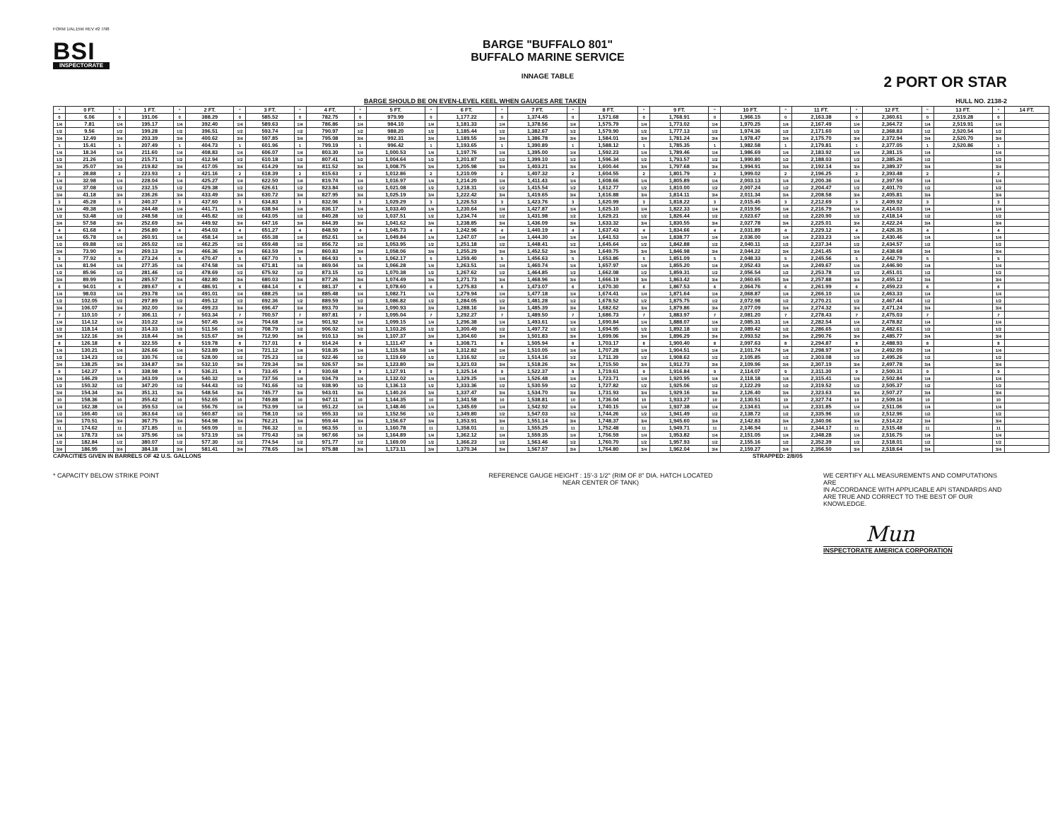FORM 1/AL15W REV #2 7/98
BSI
INSPECTORATE
BARGE "BUFFALO 801"
BUFFALO MARINE SERVICE
INNAGE TABLE
2 PORT OR STAR
BARGE SHOULD BE ON EVEN-LEVEL KEEL WHEN GAUGES ARE TAKEN HULL NO. 2138-2
| " | 0 FT. | " | 1 FT. | " | 2 FT. | " | 3 FT. | " | 4 FT. | " | 5 FT. | " | 6 FT. | " | 7 FT. | " | 8 FT. | " | 9 FT. | " | 10 FT. | " | 11 FT. | " | 12 FT. | " | 13 FT. | " | 14 FT. |
| --- | --- | --- | --- | --- | --- | --- | --- | --- | --- | --- | --- | --- | --- | --- | --- | --- | --- | --- | --- | --- | --- | --- | --- | --- | --- | --- | --- | --- | --- |
| 0 | 6.06 | 0 | 191.06 | 0 | 388.29 | 0 | 585.52 | 0 | 782.75 | 0 | 979.99 | 0 | 1,177.22 | 0 | 1,374.45 | 0 | 1,571.68 | 0 | 1,768.91 | 0 | 1,966.15 | 0 | 2,163.38 | 0 | 2,360.61 | 0 | 2,519.28 | 0 | |
| 1/4 | 7.81 | 1/4 | 195.17 | 1/4 | 392.40 | 1/4 | 589.63 | 1/4 | 786.86 | 1/4 | 984.10 | 1/4 | 1,181.33 | 1/4 | 1,378.56 | 1/4 | 1,575.79 | 1/4 | 1,773.02 | 1/4 | 1,970.25 | 1/4 | 2,167.49 | 1/4 | 2,364.72 | 1/4 | 2,519.91 | 1/4 | |
| 1/2 | 9.56 | 1/2 | 199.28 | 1/2 | 396.51 | 1/2 | 593.74 | 1/2 | 790.97 | 1/2 | 988.20 | 1/2 | 1,185.44 | 1/2 | 1,382.67 | 1/2 | 1,579.90 | 1/2 | 1,777.13 | 1/2 | 1,974.36 | 1/2 | 2,171.60 | 1/2 | 2,368.83 | 1/2 | 2,520.54 | 1/2 | |
| 3/4 | 12.49 | 3/4 | 203.39 | 3/4 | 400.62 | 3/4 | 597.85 | 3/4 | 795.08 | 3/4 | 992.31 | 3/4 | 1,189.55 | 3/4 | 1,386.78 | 3/4 | 1,584.01 | 3/4 | 1,781.24 | 3/4 | 1,978.47 | 3/4 | 2,175.70 | 3/4 | 2,372.94 | 3/4 | 2,520.70 | 3/4 | |
| 1 | 15.41 | 1 | 207.49 | 1 | 404.73 | 1 | 601.96 | 1 | 799.19 | 1 | 996.42 | 1 | 1,193.65 | 1 | 1,390.89 | 1 | 1,588.12 | 1 | 1,785.35 | 1 | 1,982.58 | 1 | 2,179.81 | 1 | 2,377.05 | 1 | 2,520.86 | 1 | |
| 1/4 | 18.34 | 1/4 | 211.60 | 1/4 | 408.83 | 1/4 | 606.07 | 1/4 | 803.30 | 1/4 | 1,000.53 | 1/4 | 1,197.76 | 1/4 | 1,395.00 | 1/4 | 1,592.23 | 1/4 | 1,789.46 | 1/4 | 1,986.69 | 1/4 | 2,183.92 | 1/4 | 2,381.15 | 1/4 | | 1/4 | |
| 1/2 | 21.26 | 1/2 | 215.71 | 1/2 | 412.94 | 1/2 | 610.18 | 1/2 | 807.41 | 1/2 | 1,004.64 | 1/2 | 1,201.87 | 1/2 | 1,399.10 | 1/2 | 1,596.34 | 1/2 | 1,793.57 | 1/2 | 1,990.80 | 1/2 | 2,188.03 | 1/2 | 2,385.26 | 1/2 | | 1/2 | |
| 3/4 | 25.07 | 3/4 | 219.82 | 3/4 | 417.05 | 3/4 | 614.29 | 3/4 | 811.52 | 3/4 | 1,008.75 | 3/4 | 1,205.98 | 3/4 | 1,403.21 | 3/4 | 1,600.44 | 3/4 | 1,797.68 | 3/4 | 1,994.91 | 3/4 | 2,192.14 | 3/4 | 2,389.37 | 3/4 | | 3/4 | |
| 2 | 28.88 | 2 | 223.93 | 2 | 421.16 | 2 | 618.39 | 2 | 815.63 | 2 | 1,012.86 | 2 | 1,210.09 | 2 | 1,407.32 | 2 | 1,604.55 | 2 | 1,801.79 | 2 | 1,999.02 | 2 | 2,196.25 | 2 | 2,393.48 | 2 | | 2 | |
| 1/4 | 32.98 | 1/4 | 228.04 | 1/4 | 425.27 | 1/4 | 622.50 | 1/4 | 819.74 | 1/4 | 1,016.97 | 1/4 | 1,214.20 | 1/4 | 1,411.43 | 1/4 | 1,608.66 | 1/4 | 1,805.89 | 1/4 | 2,003.13 | 1/4 | 2,200.36 | 1/4 | 2,397.59 | 1/4 | | 1/4 | |
| 1/2 | 37.08 | 1/2 | 232.15 | 1/2 | 429.38 | 1/2 | 626.61 | 1/2 | 823.84 | 1/2 | 1,021.08 | 1/2 | 1,218.31 | 1/2 | 1,415.54 | 1/2 | 1,612.77 | 1/2 | 1,810.00 | 1/2 | 2,007.24 | 1/2 | 2,204.47 | 1/2 | 2,401.70 | 1/2 | | 1/2 | |
| 3/4 | 41.18 | 3/4 | 236.26 | 3/4 | 433.49 | 3/4 | 630.72 | 3/4 | 827.95 | 3/4 | 1,025.19 | 3/4 | 1,222.42 | 3/4 | 1,419.65 | 3/4 | 1,616.88 | 3/4 | 1,814.11 | 3/4 | 2,011.34 | 3/4 | 2,208.58 | 3/4 | 2,405.81 | 3/4 | | 3/4 | |
| 3 | 45.28 | 3 | 240.37 | 3 | 437.60 | 3 | 634.83 | 3 | 832.06 | 3 | 1,029.29 | 3 | 1,226.53 | 3 | 1,423.76 | 3 | 1,620.99 | 3 | 1,818.22 | 3 | 2,015.45 | 3 | 2,212.69 | 3 | 2,409.92 | 3 | | 3 | |
| 1/4 | 49.38 | 1/4 | 244.48 | 1/4 | 441.71 | 1/4 | 638.94 | 1/4 | 836.17 | 1/4 | 1,033.40 | 1/4 | 1,230.64 | 1/4 | 1,427.87 | 1/4 | 1,625.10 | 1/4 | 1,822.33 | 1/4 | 2,019.56 | 1/4 | 2,216.79 | 1/4 | 2,414.03 | 1/4 | | 1/4 | |
| 1/2 | 53.48 | 1/2 | 248.58 | 1/2 | 445.82 | 1/2 | 643.05 | 1/2 | 840.28 | 1/2 | 1,037.51 | 1/2 | 1,234.74 | 1/2 | 1,431.98 | 1/2 | 1,629.21 | 1/2 | 1,826.44 | 1/2 | 2,023.67 | 1/2 | 2,220.90 | 1/2 | 2,418.14 | 1/2 | | 1/2 | |
| 3/4 | 57.58 | 3/4 | 252.69 | 3/4 | 449.92 | 3/4 | 647.16 | 3/4 | 844.39 | 3/4 | 1,041.62 | 3/4 | 1,238.85 | 3/4 | 1,436.09 | 3/4 | 1,633.32 | 3/4 | 1,830.55 | 3/4 | 2,027.78 | 3/4 | 2,225.01 | 3/4 | 2,422.24 | 3/4 | | 3/4 | |
| 4 | 61.68 | 4 | 256.80 | 4 | 454.03 | 4 | 651.27 | 4 | 848.50 | 4 | 1,045.73 | 4 | 1,242.96 | 4 | 1,440.19 | 4 | 1,637.43 | 4 | 1,834.66 | 4 | 2,031.89 | 4 | 2,229.12 | 4 | 2,426.35 | 4 | | 4 | |
| 1/4 | 65.78 | 1/4 | 260.91 | 1/4 | 458.14 | 1/4 | 655.38 | 1/4 | 852.61 | 1/4 | 1,049.84 | 1/4 | 1,247.07 | 1/4 | 1,444.30 | 1/4 | 1,641.53 | 1/4 | 1,838.77 | 1/4 | 2,036.00 | 1/4 | 2,233.23 | 1/4 | 2,430.46 | 1/4 | | 1/4 | |
| 1/2 | 69.88 | 1/2 | 265.02 | 1/2 | 462.25 | 1/2 | 659.48 | 1/2 | 856.72 | 1/2 | 1,053.95 | 1/2 | 1,251.18 | 1/2 | 1,448.41 | 1/2 | 1,645.64 | 1/2 | 1,842.88 | 1/2 | 2,040.11 | 1/2 | 2,237.34 | 1/2 | 2,434.57 | 1/2 | | 1/2 | |
| 3/4 | 73.90 | 3/4 | 269.13 | 3/4 | 466.36 | 3/4 | 663.59 | 3/4 | 860.83 | 3/4 | 1,058.06 | 3/4 | 1,255.29 | 3/4 | 1,452.52 | 3/4 | 1,649.75 | 3/4 | 1,846.98 | 3/4 | 2,044.22 | 3/4 | 2,241.45 | 3/4 | 2,438.68 | 3/4 | | 3/4 | |
| 5 | 77.92 | 5 | 273.24 | 5 | 470.47 | 5 | 667.70 | 5 | 864.93 | 5 | 1,062.17 | 5 | 1,259.40 | 5 | 1,456.63 | 5 | 1,653.86 | 5 | 1,851.09 | 5 | 2,048.33 | 5 | 2,245.56 | 5 | 2,442.79 | 5 | | 5 | |
| 1/4 | 81.94 | 1/4 | 277.35 | 1/4 | 474.58 | 1/4 | 671.81 | 1/4 | 869.04 | 1/4 | 1,066.28 | 1/4 | 1,263.51 | 1/4 | 1,460.74 | 1/4 | 1,657.97 | 1/4 | 1,855.20 | 1/4 | 2,052.43 | 1/4 | 2,249.67 | 1/4 | 2,446.90 | 1/4 | | 1/4 | |
| 1/2 | 85.96 | 1/2 | 281.46 | 1/2 | 478.69 | 1/2 | 675.92 | 1/2 | 873.15 | 1/2 | 1,070.38 | 1/2 | 1,267.62 | 1/2 | 1,464.85 | 1/2 | 1,662.08 | 1/2 | 1,859.31 | 1/2 | 2,056.54 | 1/2 | 2,253.78 | 1/2 | 2,451.01 | 1/2 | | 1/2 | |
| 3/4 | 89.99 | 3/4 | 285.57 | 3/4 | 482.80 | 3/4 | 680.03 | 3/4 | 877.26 | 3/4 | 1,074.49 | 3/4 | 1,271.73 | 3/4 | 1,468.96 | 3/4 | 1,666.19 | 3/4 | 1,863.42 | 3/4 | 2,060.65 | 3/4 | 2,257.88 | 3/4 | 2,455.12 | 3/4 | | 3/4 | |
| 6 | 94.01 | 6 | 289.67 | 6 | 486.91 | 6 | 684.14 | 6 | 881.37 | 6 | 1,078.60 | 6 | 1,275.83 | 6 | 1,473.07 | 6 | 1,670.30 | 6 | 1,867.53 | 6 | 2,064.76 | 6 | 2,261.99 | 6 | 2,459.23 | 6 | | 6 | |
| 1/4 | 98.03 | 1/4 | 293.78 | 1/4 | 491.01 | 1/4 | 688.25 | 1/4 | 885.48 | 1/4 | 1,082.71 | 1/4 | 1,279.94 | 1/4 | 1,477.18 | 1/4 | 1,674.41 | 1/4 | 1,871.64 | 1/4 | 2,068.87 | 1/4 | 2,266.10 | 1/4 | 2,463.33 | 1/4 | | 1/4 | |
| 1/2 | 102.05 | 1/2 | 297.89 | 1/2 | 495.12 | 1/2 | 692.36 | 1/2 | 889.59 | 1/2 | 1,086.82 | 1/2 | 1,284.05 | 1/2 | 1,481.28 | 1/2 | 1,678.52 | 1/2 | 1,875.75 | 1/2 | 2,072.98 | 1/2 | 2,270.21 | 1/2 | 2,467.44 | 1/2 | | 1/2 | |
| 3/4 | 106.07 | 3/4 | 302.00 | 3/4 | 499.23 | 3/4 | 696.47 | 3/4 | 893.70 | 3/4 | 1,090.93 | 3/4 | 1,288.16 | 3/4 | 1,485.39 | 3/4 | 1,682.62 | 3/4 | 1,879.86 | 3/4 | 2,077.09 | 3/4 | 2,274.32 | 3/4 | 2,471.24 | 3/4 | | 3/4 | |
| 7 | 110.10 | 7 | 306.11 | 7 | 503.34 | 7 | 700.57 | 7 | 897.81 | 7 | 1,095.04 | 7 | 1,292.27 | 7 | 1,489.50 | 7 | 1,686.73 | 7 | 1,883.97 | 7 | 2,081.20 | 7 | 2,278.43 | 7 | 2,475.03 | 7 | | 7 | |
| 1/4 | 114.12 | 1/4 | 310.22 | 1/4 | 507.45 | 1/4 | 704.68 | 1/4 | 901.92 | 1/4 | 1,099.15 | 1/4 | 1,296.38 | 1/4 | 1,493.61 | 1/4 | 1,690.84 | 1/4 | 1,888.07 | 1/4 | 2,085.31 | 1/4 | 2,282.54 | 1/4 | 2,478.82 | 1/4 | | 1/4 | |
| 1/2 | 118.14 | 1/2 | 314.33 | 1/2 | 511.56 | 1/2 | 708.79 | 1/2 | 906.02 | 1/2 | 1,103.26 | 1/2 | 1,300.49 | 1/2 | 1,497.72 | 1/2 | 1,694.95 | 1/2 | 1,892.18 | 1/2 | 2,089.42 | 1/2 | 2,286.65 | 1/2 | 2,482.61 | 1/2 | | 1/2 | |
| 3/4 | 122.16 | 3/4 | 318.44 | 3/4 | 515.67 | 3/4 | 712.90 | 3/4 | 910.13 | 3/4 | 1,107.37 | 3/4 | 1,304.60 | 3/4 | 1,501.83 | 3/4 | 1,699.06 | 3/4 | 1,896.29 | 3/4 | 2,093.52 | 3/4 | 2,290.76 | 3/4 | 2,485.77 | 3/4 | | 3/4 | |
| 8 | 126.18 | 8 | 322.55 | 8 | 519.78 | 8 | 717.01 | 8 | 914.24 | 8 | 1,111.47 | 8 | 1,308.71 | 8 | 1,505.94 | 8 | 1,703.17 | 8 | 1,900.40 | 8 | 2,097.63 | 8 | 2,294.87 | 8 | 2,488.93 | 8 | | 8 | |
| 1/4 | 130.21 | 1/4 | 326.66 | 1/4 | 523.89 | 1/4 | 721.12 | 1/4 | 918.35 | 1/4 | 1,115.58 | 1/4 | 1,312.82 | 1/4 | 1,510.05 | 1/4 | 1,707.28 | 1/4 | 1,904.51 | 1/4 | 2,101.74 | 1/4 | 2,298.97 | 1/4 | 2,492.09 | 1/4 | | 1/4 | |
| 1/2 | 134.23 | 1/2 | 330.76 | 1/2 | 528.00 | 1/2 | 725.23 | 1/2 | 922.46 | 1/2 | 1,119.69 | 1/2 | 1,316.92 | 1/2 | 1,514.16 | 1/2 | 1,711.39 | 1/2 | 1,908.62 | 1/2 | 2,105.85 | 1/2 | 2,303.08 | 1/2 | 2,495.26 | 1/2 | | 1/2 | |
| 3/4 | 138.25 | 3/4 | 334.87 | 3/4 | 532.10 | 3/4 | 729.34 | 3/4 | 926.57 | 3/4 | 1,123.80 | 3/4 | 1,321.03 | 3/4 | 1,518.26 | 3/4 | 1,715.50 | 3/4 | 1,912.73 | 3/4 | 2,109.96 | 3/4 | 2,307.19 | 3/4 | 2,497.78 | 3/4 | | 3/4 | |
| 9 | 142.27 | 9 | 338.98 | 9 | 536.21 | 9 | 733.45 | 9 | 930.68 | 9 | 1,127.91 | 9 | 1,325.14 | 9 | 1,522.37 | 9 | 1,719.61 | 9 | 1,916.84 | 9 | 2,114.07 | 9 | 2,311.30 | 9 | 2,500.31 | 9 | | 9 | |
| 1/4 | 146.29 | 1/4 | 343.09 | 1/4 | 540.32 | 1/4 | 737.56 | 1/4 | 934.79 | 1/4 | 1,132.02 | 1/4 | 1,329.25 | 1/4 | 1,526.48 | 1/4 | 1,723.71 | 1/4 | 1,920.95 | 1/4 | 2,118.18 | 1/4 | 2,315.41 | 1/4 | 2,502.84 | 1/4 | | 1/4 | |
| 1/2 | 150.32 | 1/2 | 347.20 | 1/2 | 544.43 | 1/2 | 741.66 | 1/2 | 938.90 | 1/2 | 1,136.13 | 1/2 | 1,333.36 | 1/2 | 1,530.59 | 1/2 | 1,727.82 | 1/2 | 1,925.06 | 1/2 | 2,122.29 | 1/2 | 2,319.52 | 1/2 | 2,505.37 | 1/2 | | 1/2 | |
| 3/4 | 154.34 | 3/4 | 351.31 | 3/4 | 548.54 | 3/4 | 745.77 | 3/4 | 943.01 | 3/4 | 1,140.24 | 3/4 | 1,337.47 | 3/4 | 1,534.70 | 3/4 | 1,731.93 | 3/4 | 1,929.16 | 3/4 | 2,126.40 | 3/4 | 2,323.63 | 3/4 | 2,507.27 | 3/4 | | 3/4 | |
| 10 | 158.36 | 10 | 355.42 | 10 | 552.65 | 10 | 749.88 | 10 | 947.11 | 10 | 1,144.35 | 10 | 1,341.58 | 10 | 1,538.81 | 10 | 1,736.04 | 10 | 1,933.27 | 10 | 2,130.51 | 10 | 2,327.74 | 10 | 2,509.16 | 10 | | 10 | |
| 1/4 | 162.38 | 1/4 | 359.53 | 1/4 | 556.76 | 1/4 | 753.99 | 1/4 | 951.22 | 1/4 | 1,148.46 | 1/4 | 1,345.69 | 1/4 | 1,542.92 | 1/4 | 1,740.15 | 1/4 | 1,937.38 | 1/4 | 2,134.61 | 1/4 | 2,331.85 | 1/4 | 2,511.06 | 1/4 | | 1/4 | |
| 1/2 | 166.40 | 1/2 | 363.64 | 1/2 | 560.87 | 1/2 | 758.10 | 1/2 | 955.33 | 1/2 | 1,152.56 | 1/2 | 1,349.80 | 1/2 | 1,547.03 | 1/2 | 1,744.26 | 1/2 | 1,941.49 | 1/2 | 2,138.72 | 1/2 | 2,335.96 | 1/2 | 2,512.96 | 1/2 | | 1/2 | |
| 3/4 | 170.51 | 3/4 | 367.75 | 3/4 | 564.98 | 3/4 | 762.21 | 3/4 | 959.44 | 3/4 | 1,156.67 | 3/4 | 1,353.91 | 3/4 | 1,551.14 | 3/4 | 1,748.37 | 3/4 | 1,945.60 | 3/4 | 2,142.83 | 3/4 | 2,340.06 | 3/4 | 2,514.22 | 3/4 | | 3/4 | |
| 11 | 174.62 | 11 | 371.85 | 11 | 569.09 | 11 | 766.32 | 11 | 963.55 | 11 | 1,160.78 | 11 | 1,358.01 | 11 | 1,555.25 | 11 | 1,752.48 | 11 | 1,949.71 | 11 | 2,146.94 | 11 | 2,344.17 | 11 | 2,515.48 | 11 | | 11 | |
| 1/4 | 178.73 | 1/4 | 375.96 | 1/4 | 573.19 | 1/4 | 770.43 | 1/4 | 967.66 | 1/4 | 1,164.89 | 1/4 | 1,362.12 | 1/4 | 1,559.35 | 1/4 | 1,756.59 | 1/4 | 1,953.82 | 1/4 | 2,151.05 | 1/4 | 2,348.28 | 1/4 | 2,516.75 | 1/4 | | 1/4 | |
| 1/2 | 182.84 | 1/2 | 380.07 | 1/2 | 577.30 | 1/2 | 774.54 | 1/2 | 971.77 | 1/2 | 1,169.00 | 1/2 | 1,366.23 | 1/2 | 1,563.46 | 1/2 | 1,760.70 | 1/2 | 1,957.93 | 1/2 | 2,155.16 | 1/2 | 2,352.39 | 1/2 | 2,518.01 | 1/2 | | 1/2 | |
| 3/4 | 186.95 | 3/4 | 384.18 | 3/4 | 581.41 | 3/4 | 778.65 | 3/4 | 975.88 | 3/4 | 1,173.11 | 3/4 | 1,370.34 | 3/4 | 1,567.57 | 3/4 | 1,764.80 | 3/4 | 1,962.04 | 3/4 | 2,159.27 | 3/4 | 2,356.50 | 3/4 | 2,518.64 | 3/4 | | 3/4 | |
CAPACITIES GIVEN IN BARRELS OF 42 U.S. GALLONS STRAPPED: 2/8/05
* CAPACITY BELOW STRIKE POINT REFERENCE GAUGE HEIGHT : 15'-3 1/2" (RIM OF 8" DIA. HATCH LOCATED
NEAR CENTER OF TANK)
WE CERTIFY ALL MEASUREMENTS AND COMPUTATIONS ARE
IN ACCORDANCE WITH APPLICABLE API STANDARDS AND
ARE TRUE AND CORRECT TO THE BEST OF OUR KNOWLEDGE.
Mun
INSPECTORATE AMERICA CORPORATION